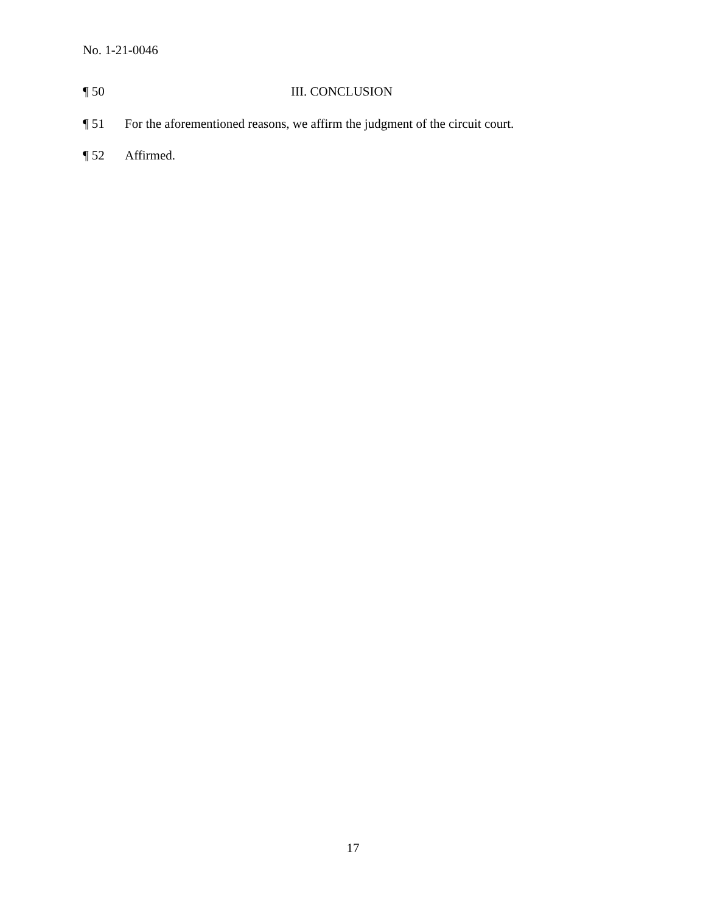No. 1-21-0046
¶ 50 III. CONCLUSION
¶ 51 For the aforementioned reasons, we affirm the judgment of the circuit court.
¶ 52 Affirmed.
17